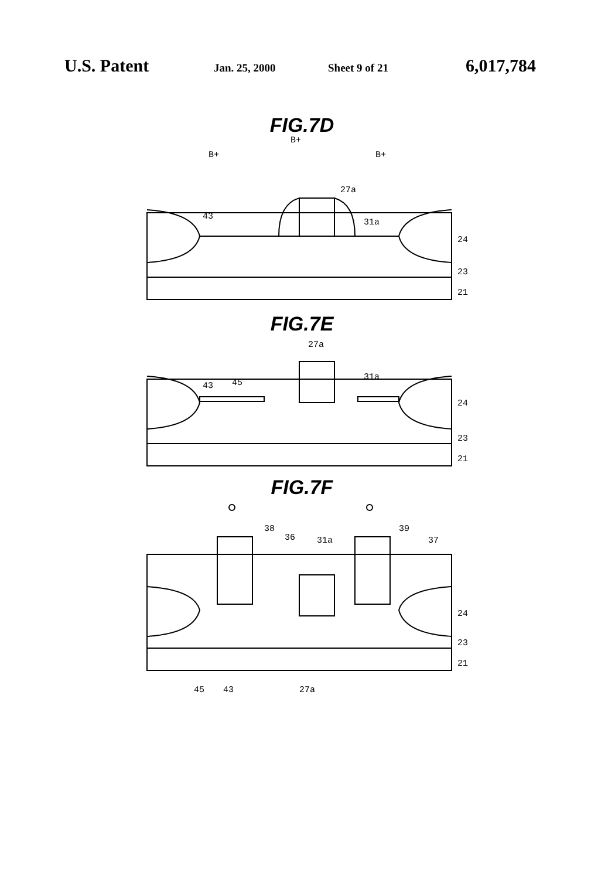U.S. Patent Jan. 25, 2000 Sheet 9 of 21 6,017,784
FIG.7D
B+
B+
B+
27a
31a
43
24
23
21
FIG.7E
27a
31a
43
45
24
23
21
FIG.7F
36
31a
38
39
37
24
23
21
45
43
27a